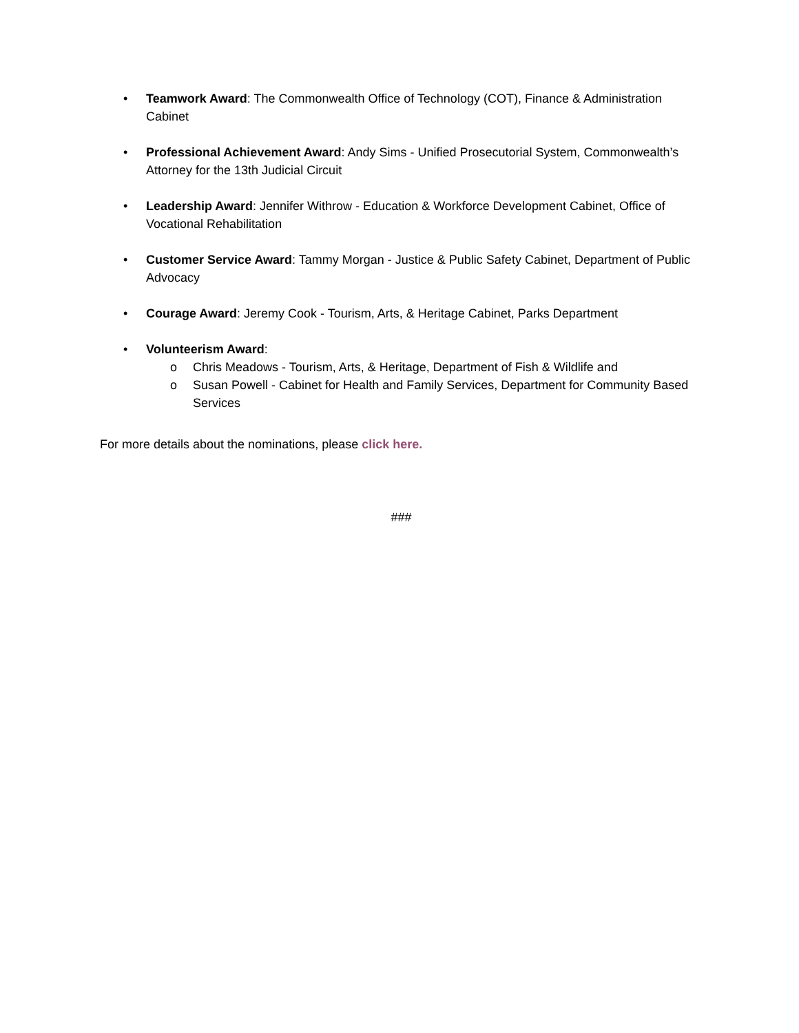• Teamwork Award: The Commonwealth Office of Technology (COT), Finance & Administration Cabinet
• Professional Achievement Award: Andy Sims - Unified Prosecutorial System, Commonwealth’s Attorney for the 13th Judicial Circuit
• Leadership Award: Jennifer Withrow - Education & Workforce Development Cabinet, Office of Vocational Rehabilitation
• Customer Service Award: Tammy Morgan - Justice & Public Safety Cabinet, Department of Public Advocacy
• Courage Award: Jeremy Cook - Tourism, Arts, & Heritage Cabinet, Parks Department
• Volunteerism Award:
o Chris Meadows - Tourism, Arts, & Heritage, Department of Fish & Wildlife and
o Susan Powell - Cabinet for Health and Family Services, Department for Community Based Services
For more details about the nominations, please click here.
###